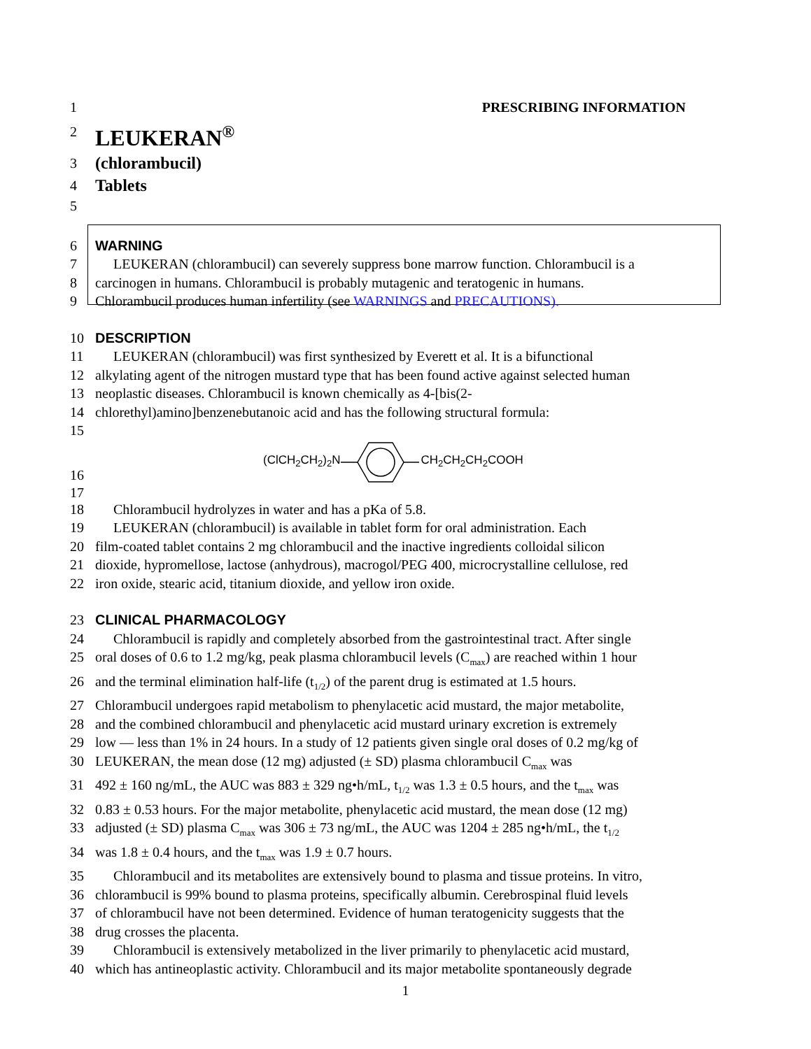1 PRESCRIBING INFORMATION
2
LEUKERAN<sup>®</sup>
3
(chlorambucil)
4
Tablets
5
6 WARNING
7 LEUKERAN (chlorambucil) can severely suppress bone marrow function. Chlorambucil is a
8 carcinogen in humans. Chlorambucil is probably mutagenic and teratogenic in humans.
9 Chlorambucil produces human infertility (see WARNINGS and PRECAUTIONS).
10 DESCRIPTION
11 LEUKERAN (chlorambucil) was first synthesized by Everett et al. It is a bifunctional
12 alkylating agent of the nitrogen mustard type that has been found active against selected human
13 neoplastic diseases. Chlorambucil is known chemically as 4-[bis(2-
14 chlorethyl)amino]benzenebutanoic acid and has the following structural formula:
15
16
(ClCH<sub>2</sub>CH<sub>2</sub>)<sub>2</sub>N CH<sub>2</sub>CH<sub>2</sub>CH<sub>2</sub>COOH
17
18 Chlorambucil hydrolyzes in water and has a pKa of 5.8.
19 LEUKERAN (chlorambucil) is available in tablet form for oral administration. Each
20 film-coated tablet contains 2 mg chlorambucil and the inactive ingredients colloidal silicon
21 dioxide, hypromellose, lactose (anhydrous), macrogol/PEG 400, microcrystalline cellulose, red
22 iron oxide, stearic acid, titanium dioxide, and yellow iron oxide.
23 CLINICAL PHARMACOLOGY
24 Chlorambucil is rapidly and completely absorbed from the gastrointestinal tract. After single
25 oral doses of 0.6 to 1.2 mg/kg, peak plasma chlorambucil levels (C<sub>max</sub>) are reached within 1 hour
26 and the terminal elimination half-life (t<sub>1/2</sub>) of the parent drug is estimated at 1.5 hours.
27 Chlorambucil undergoes rapid metabolism to phenylacetic acid mustard, the major metabolite,
28 and the combined chlorambucil and phenylacetic acid mustard urinary excretion is extremely
29 low — less than 1% in 24 hours. In a study of 12 patients given single oral doses of 0.2 mg/kg of
30 LEUKERAN, the mean dose (12 mg) adjusted (± SD) plasma chlorambucil C<sub>max</sub> was
31 492 ± 160 ng/mL, the AUC was 883 ± 329 ng•h/mL, t<sub>1/2</sub> was 1.3 ± 0.5 hours, and the t<sub>max</sub> was
32 0.83 ± 0.53 hours. For the major metabolite, phenylacetic acid mustard, the mean dose (12 mg)
33 adjusted (± SD) plasma C<sub>max</sub> was 306 ± 73 ng/mL, the AUC was 1204 ± 285 ng•h/mL, the t<sub>1/2</sub>
34 was 1.8 ± 0.4 hours, and the t<sub>max</sub> was 1.9 ± 0.7 hours.
35 Chlorambucil and its metabolites are extensively bound to plasma and tissue proteins. In vitro,
36 chlorambucil is 99% bound to plasma proteins, specifically albumin. Cerebrospinal fluid levels
37 of chlorambucil have not been determined. Evidence of human teratogenicity suggests that the
38 drug crosses the placenta.
39 Chlorambucil is extensively metabolized in the liver primarily to phenylacetic acid mustard,
40 which has antineoplastic activity. Chlorambucil and its major metabolite spontaneously degrade
1